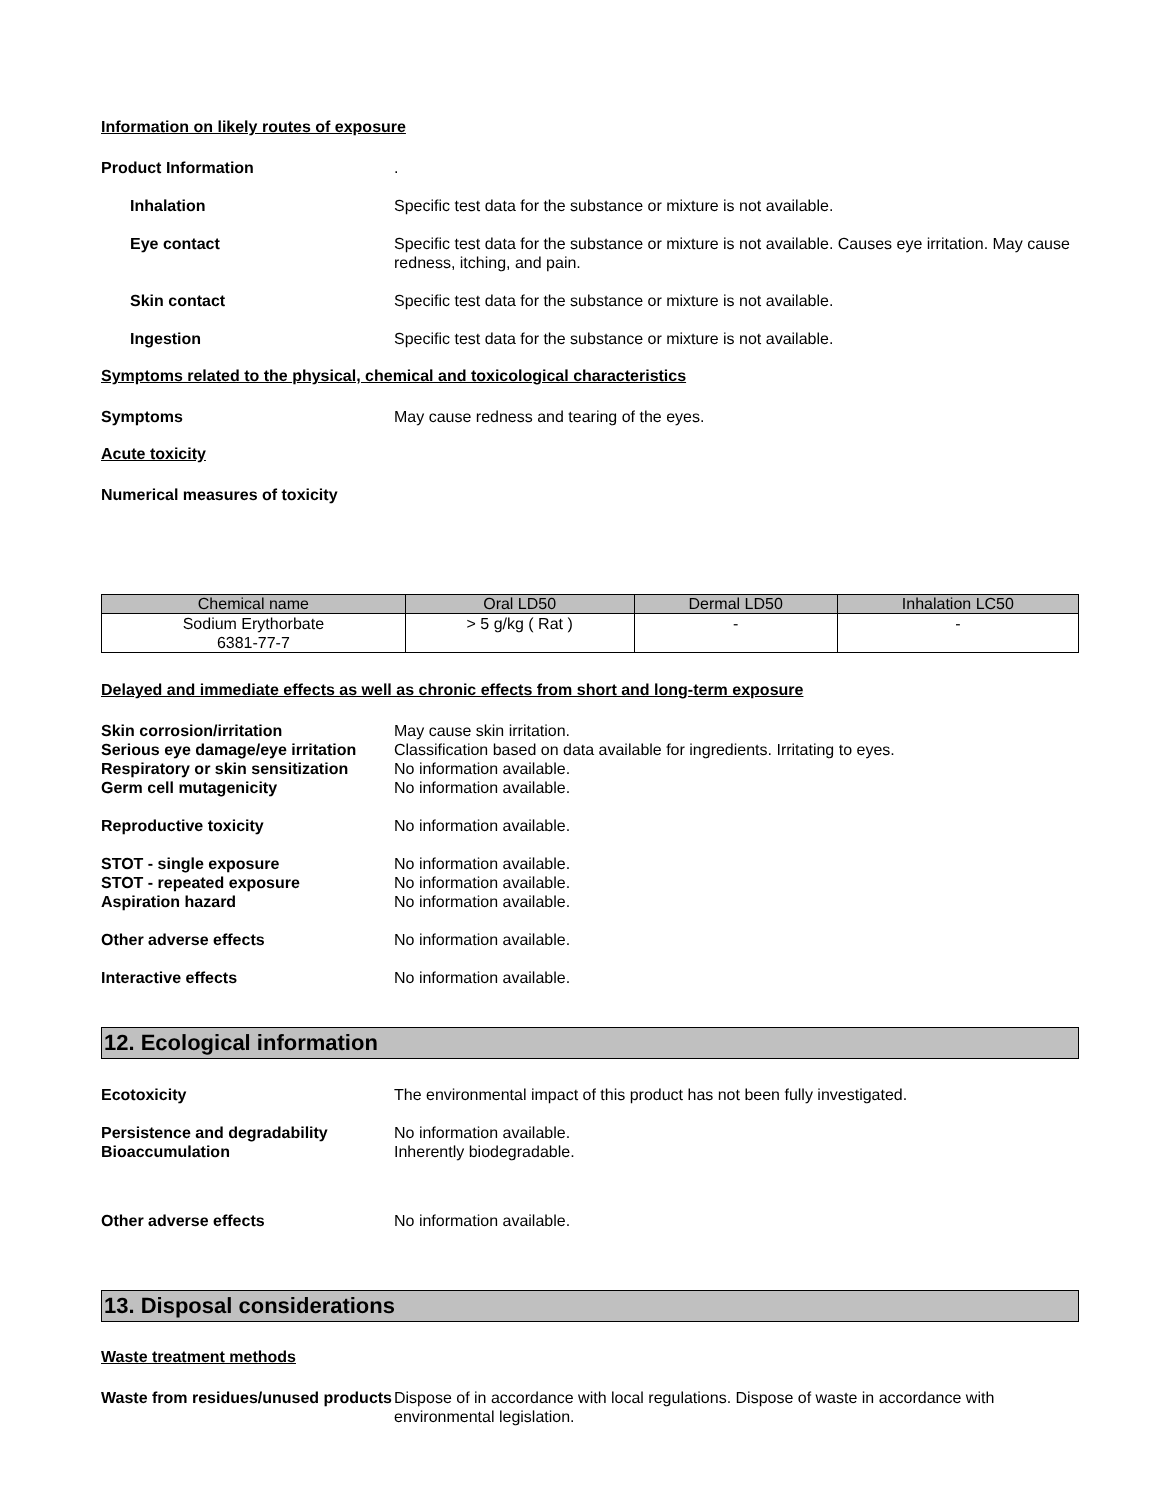Information on likely routes of exposure
Product Information .
Inhalation Specific test data for the substance or mixture is not available.
Eye contact Specific test data for the substance or mixture is not available. Causes eye irritation. May cause redness, itching, and pain.
Skin contact Specific test data for the substance or mixture is not available.
Ingestion Specific test data for the substance or mixture is not available.
Symptoms related to the physical, chemical and toxicological characteristics
Symptoms May cause redness and tearing of the eyes.
Acute toxicity
Numerical measures of toxicity
| Chemical name | Oral LD50 | Dermal LD50 | Inhalation LC50 |
| --- | --- | --- | --- |
| Sodium Erythorbate 6381-77-7 | > 5 g/kg ( Rat ) | - | - |
Delayed and immediate effects as well as chronic effects from short and long-term exposure
Skin corrosion/irritation May cause skin irritation.
Serious eye damage/eye irritation
Classification based on data available for ingredients. Irritating to eyes.
Respiratory or skin sensitization
No information available.
Germ cell mutagenicity No information available.
Reproductive toxicity No information available.
STOT - single exposure No information available.
STOT - repeated exposure No information available.
Aspiration hazard No information available.
Other adverse effects No information available.
Interactive effects No information available.
12. Ecological information
Ecotoxicity The environmental impact of this product has not been fully investigated.
Persistence and degradability No information available.
Bioaccumulation Inherently biodegradable.
Other adverse effects No information available.
13. Disposal considerations
Waste treatment methods
Waste from residues/unused products
Dispose of in accordance with local regulations. Dispose of waste in accordance with environmental legislation.